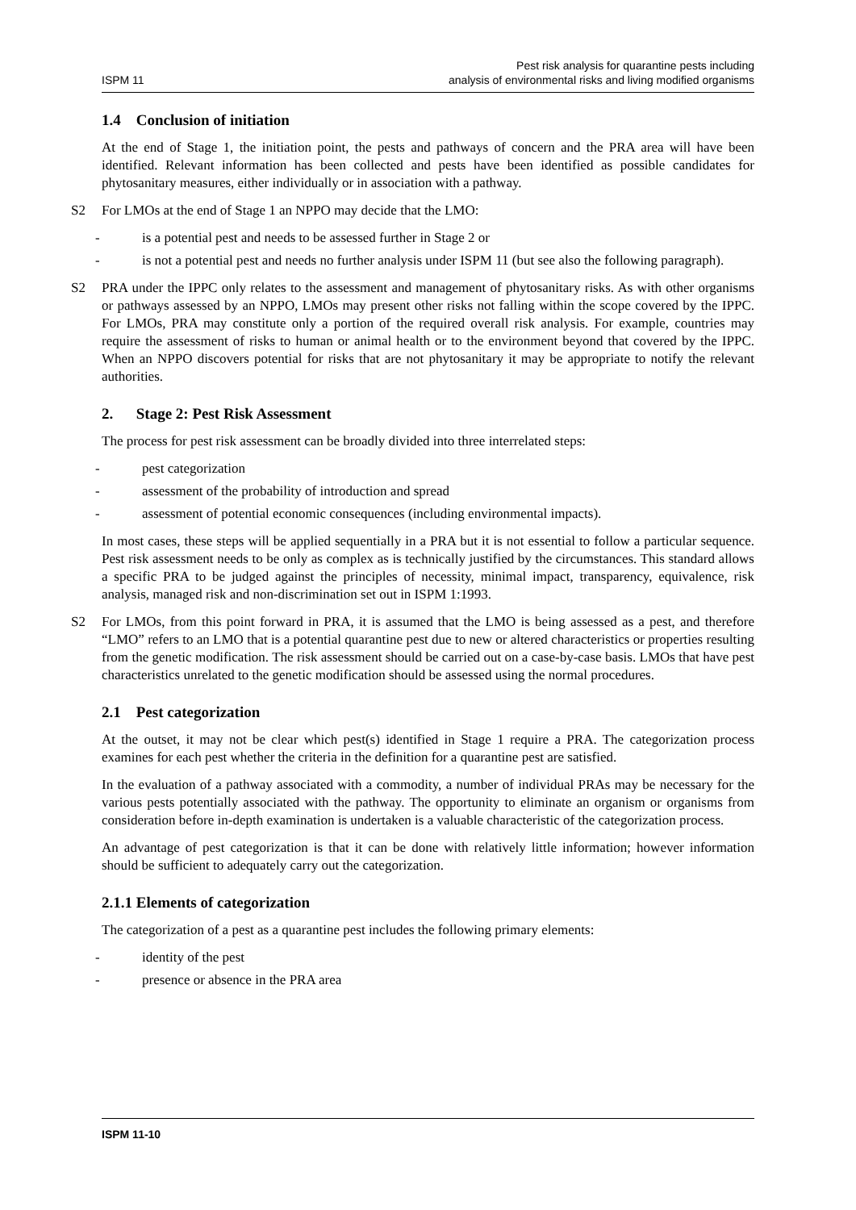ISPM 11
Pest risk analysis for quarantine pests including
analysis of environmental risks and living modified organisms
1.4 Conclusion of initiation
At the end of Stage 1, the initiation point, the pests and pathways of concern and the PRA area will have been identified. Relevant information has been collected and pests have been identified as possible candidates for phytosanitary measures, either individually or in association with a pathway.
S2
For LMOs at the end of Stage 1 an NPPO may decide that the LMO:
- is a potential pest and needs to be assessed further in Stage 2 or
- is not a potential pest and needs no further analysis under ISPM 11 (but see also the following paragraph).
S2
PRA under the IPPC only relates to the assessment and management of phytosanitary risks. As with other organisms or pathways assessed by an NPPO, LMOs may present other risks not falling within the scope covered by the IPPC. For LMOs, PRA may constitute only a portion of the required overall risk analysis. For example, countries may require the assessment of risks to human or animal health or to the environment beyond that covered by the IPPC. When an NPPO discovers potential for risks that are not phytosanitary it may be appropriate to notify the relevant authorities.
2. Stage 2: Pest Risk Assessment
The process for pest risk assessment can be broadly divided into three interrelated steps:
- pest categorization
- assessment of the probability of introduction and spread
- assessment of potential economic consequences (including environmental impacts).
In most cases, these steps will be applied sequentially in a PRA but it is not essential to follow a particular sequence. Pest risk assessment needs to be only as complex as is technically justified by the circumstances. This standard allows a specific PRA to be judged against the principles of necessity, minimal impact, transparency, equivalence, risk analysis, managed risk and non-discrimination set out in ISPM 1:1993.
S2
For LMOs, from this point forward in PRA, it is assumed that the LMO is being assessed as a pest, and therefore “LMO” refers to an LMO that is a potential quarantine pest due to new or altered characteristics or properties resulting from the genetic modification. The risk assessment should be carried out on a case-by-case basis. LMOs that have pest characteristics unrelated to the genetic modification should be assessed using the normal procedures.
2.1 Pest categorization
At the outset, it may not be clear which pest(s) identified in Stage 1 require a PRA. The categorization process examines for each pest whether the criteria in the definition for a quarantine pest are satisfied.
In the evaluation of a pathway associated with a commodity, a number of individual PRAs may be necessary for the various pests potentially associated with the pathway. The opportunity to eliminate an organism or organisms from consideration before in-depth examination is undertaken is a valuable characteristic of the categorization process.
An advantage of pest categorization is that it can be done with relatively little information; however information should be sufficient to adequately carry out the categorization.
2.1.1 Elements of categorization
The categorization of a pest as a quarantine pest includes the following primary elements:
- identity of the pest
- presence or absence in the PRA area
ISPM 11-10